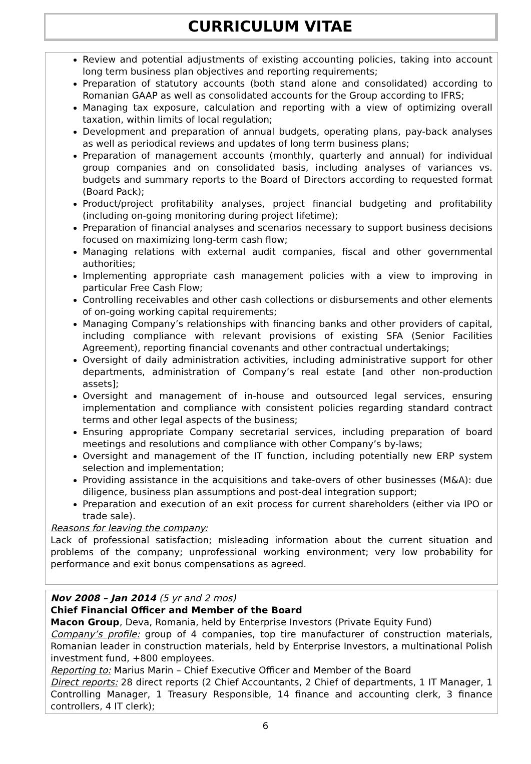CURRICULUM VITAE
Review and potential adjustments of existing accounting policies, taking into account long term business plan objectives and reporting requirements;
Preparation of statutory accounts (both stand alone and consolidated) according to Romanian GAAP as well as consolidated accounts for the Group according to IFRS;
Managing tax exposure, calculation and reporting with a view of optimizing overall taxation, within limits of local regulation;
Development and preparation of annual budgets, operating plans, pay-back analyses as well as periodical reviews and updates of long term business plans;
Preparation of management accounts (monthly, quarterly and annual) for individual group companies and on consolidated basis, including analyses of variances vs. budgets and summary reports to the Board of Directors according to requested format (Board Pack);
Product/project profitability analyses, project financial budgeting and profitability (including on-going monitoring during project lifetime);
Preparation of financial analyses and scenarios necessary to support business decisions focused on maximizing long-term cash flow;
Managing relations with external audit companies, fiscal and other governmental authorities;
Implementing appropriate cash management policies with a view to improving in particular Free Cash Flow;
Controlling receivables and other cash collections or disbursements and other elements of on-going working capital requirements;
Managing Company’s relationships with financing banks and other providers of capital, including compliance with relevant provisions of existing SFA (Senior Facilities Agreement), reporting financial covenants and other contractual undertakings;
Oversight of daily administration activities, including administrative support for other departments, administration of Company’s real estate [and other non-production assets];
Oversight and management of in-house and outsourced legal services, ensuring implementation and compliance with consistent policies regarding standard contract terms and other legal aspects of the business;
Ensuring appropriate Company secretarial services, including preparation of board meetings and resolutions and compliance with other Company’s by-laws;
Oversight and management of the IT function, including potentially new ERP system selection and implementation;
Providing assistance in the acquisitions and take-overs of other businesses (M&A): due diligence, business plan assumptions and post-deal integration support;
Preparation and execution of an exit process for current shareholders (either via IPO or trade sale).
Reasons for leaving the company:
Lack of professional satisfaction; misleading information about the current situation and problems of the company; unprofessional working environment; very low probability for performance and exit bonus compensations as agreed.
Nov 2008 – Jan 2014 (5 yr and 2 mos)
Chief Financial Officer and Member of the Board
Macon Group, Deva, Romania, held by Enterprise Investors (Private Equity Fund)
Company’s profile: group of 4 companies, top tire manufacturer of construction materials, Romanian leader in construction materials, held by Enterprise Investors, a multinational Polish investment fund, +800 employees.
Reporting to: Marius Marin – Chief Executive Officer and Member of the Board
Direct reports: 28 direct reports (2 Chief Accountants, 2 Chief of departments, 1 IT Manager, 1 Controlling Manager, 1 Treasury Responsible, 14 finance and accounting clerk, 3 finance controllers, 4 IT clerk);
6